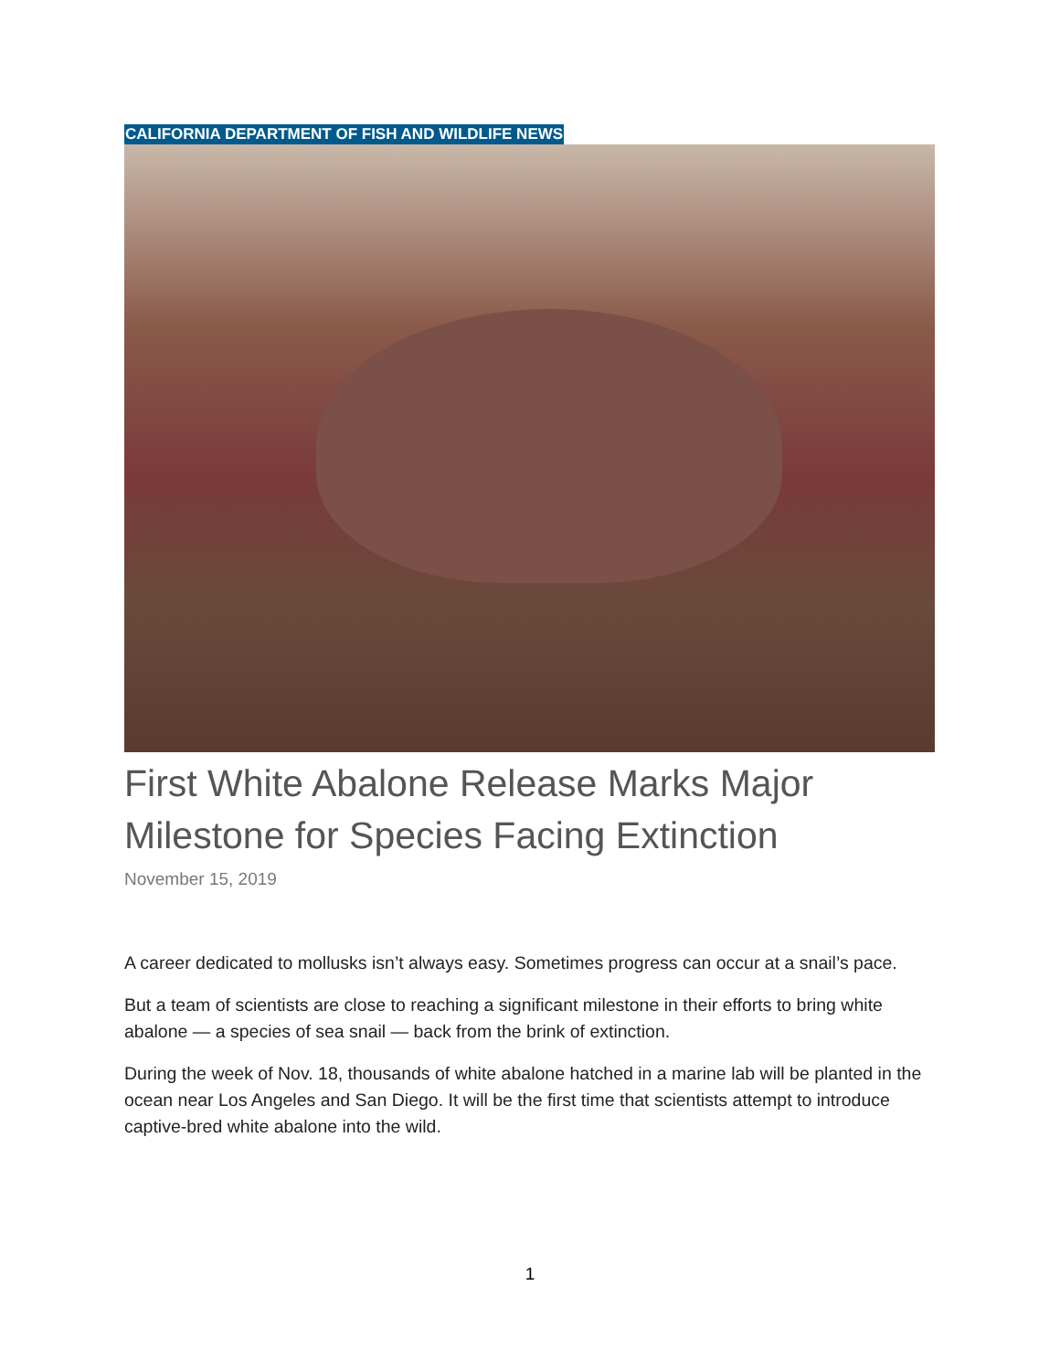CALIFORNIA DEPARTMENT OF FISH AND WILDLIFE NEWS
First White Abalone Release Marks Major Milestone for Species Facing Extinction
November 15, 2019
A career dedicated to mollusks isn’t always easy. Sometimes progress can occur at a snail’s pace.
But a team of scientists are close to reaching a significant milestone in their efforts to bring white abalone — a species of sea snail — back from the brink of extinction.
During the week of Nov. 18, thousands of white abalone hatched in a marine lab will be planted in the ocean near Los Angeles and San Diego. It will be the first time that scientists attempt to introduce captive-bred white abalone into the wild.
1